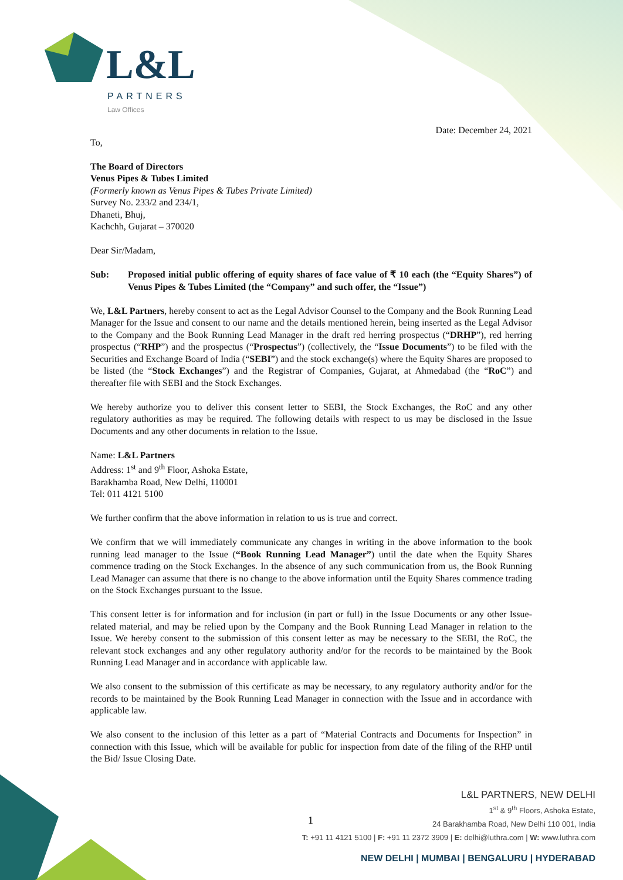L&L
PARTNERS
Law Offices
Date: December 24, 2021
To,
The Board of Directors
Venus Pipes & Tubes Limited
(Formerly known as Venus Pipes & Tubes Private Limited)
Survey No. 233/2 and 234/1,
Dhaneti, Bhuj,
Kachchh, Gujarat – 370020
Dear Sir/Madam,
Sub: Proposed initial public offering of equity shares of face value of ₹ 10 each (the “Equity Shares”) of Venus Pipes & Tubes Limited (the “Company” and such offer, the “Issue”)
We, L&L Partners, hereby consent to act as the Legal Advisor Counsel to the Company and the Book Running Lead Manager for the Issue and consent to our name and the details mentioned herein, being inserted as the Legal Advisor to the Company and the Book Running Lead Manager in the draft red herring prospectus (“DRHP”), red herring prospectus (“RHP”) and the prospectus (“Prospectus”) (collectively, the “Issue Documents”) to be filed with the Securities and Exchange Board of India (“SEBI”) and the stock exchange(s) where the Equity Shares are proposed to be listed (the “Stock Exchanges”) and the Registrar of Companies, Gujarat, at Ahmedabad (the “RoC”) and thereafter file with SEBI and the Stock Exchanges.
We hereby authorize you to deliver this consent letter to SEBI, the Stock Exchanges, the RoC and any other regulatory authorities as may be required. The following details with respect to us may be disclosed in the Issue Documents and any other documents in relation to the Issue.
Name: L&L Partners
Address: 1<sup>st</sup> and 9<sup>th</sup> Floor, Ashoka Estate,
Barakhamba Road, New Delhi, 110001
Tel: 011 4121 5100
We further confirm that the above information in relation to us is true and correct.
We confirm that we will immediately communicate any changes in writing in the above information to the book running lead manager to the Issue (“Book Running Lead Manager”) until the date when the Equity Shares commence trading on the Stock Exchanges. In the absence of any such communication from us, the Book Running Lead Manager can assume that there is no change to the above information until the Equity Shares commence trading on the Stock Exchanges pursuant to the Issue.
This consent letter is for information and for inclusion (in part or full) in the Issue Documents or any other Issue-related material, and may be relied upon by the Company and the Book Running Lead Manager in relation to the Issue. We hereby consent to the submission of this consent letter as may be necessary to the SEBI, the RoC, the relevant stock exchanges and any other regulatory authority and/or for the records to be maintained by the Book Running Lead Manager and in accordance with applicable law.
We also consent to the submission of this certificate as may be necessary, to any regulatory authority and/or for the records to be maintained by the Book Running Lead Manager in connection with the Issue and in accordance with applicable law.
We also consent to the inclusion of this letter as a part of “Material Contracts and Documents for Inspection” in connection with this Issue, which will be available for public for inspection from date of the filing of the RHP until the Bid/ Issue Closing Date.
1
L&L PARTNERS, NEW DELHI
1<sup>st</sup> & 9<sup>th</sup> Floors, Ashoka Estate,
24 Barakhamba Road, New Delhi 110 001, India
T: +91 11 4121 5100 | F: +91 11 2372 3909 | E: delhi@luthra.com | W: www.luthra.com
NEW DELHI | MUMBAI | BENGALURU | HYDERABAD